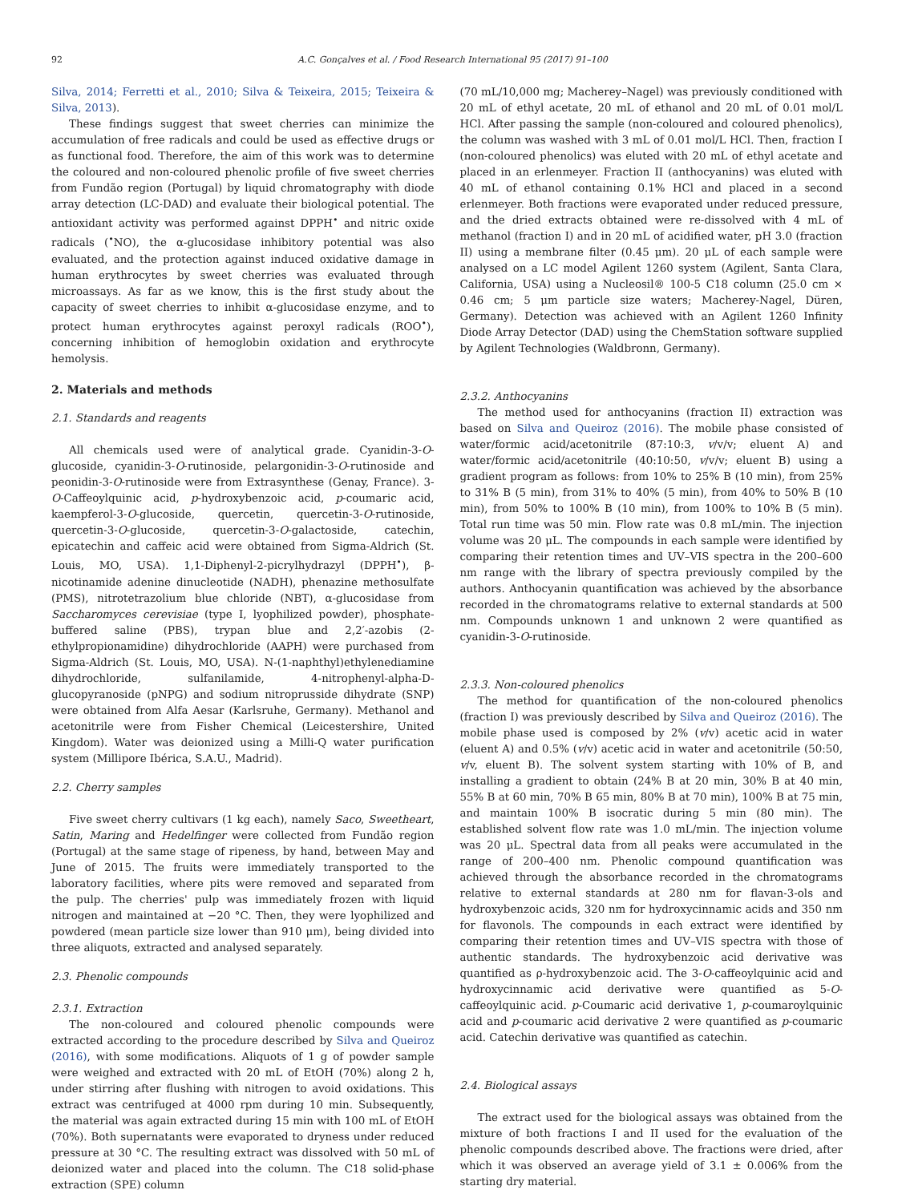92 A.C. Gonçalves et al. / Food Research International 95 (2017) 91–100
Silva, 2014; Ferretti et al., 2010; Silva & Teixeira, 2015; Teixeira & Silva, 2013).
These findings suggest that sweet cherries can minimize the accumulation of free radicals and could be used as effective drugs or as functional food. Therefore, the aim of this work was to determine the coloured and non-coloured phenolic profile of five sweet cherries from Fundão region (Portugal) by liquid chromatography with diode array detection (LC-DAD) and evaluate their biological potential. The antioxidant activity was performed against DPPH<sup>•</sup> and nitric oxide radicals (<sup>•</sup>NO), the α-glucosidase inhibitory potential was also evaluated, and the protection against induced oxidative damage in human erythrocytes by sweet cherries was evaluated through microassays. As far as we know, this is the first study about the capacity of sweet cherries to inhibit α-glucosidase enzyme, and to protect human erythrocytes against peroxyl radicals (ROO<sup>•</sup>), concerning inhibition of hemoglobin oxidation and erythrocyte hemolysis.
2. Materials and methods
2.1. Standards and reagents
All chemicals used were of analytical grade. Cyanidin-3-O-glucoside, cyanidin-3-O-rutinoside, pelargonidin-3-O-rutinoside and peonidin-3-O-rutinoside were from Extrasynthese (Genay, France). 3-O-Caffeoylquinic acid, p-hydroxybenzoic acid, p-coumaric acid, kaempferol-3-O-glucoside, quercetin, quercetin-3-O-rutinoside, quercetin-3-O-glucoside, quercetin-3-O-galactoside, catechin, epicatechin and caffeic acid were obtained from Sigma-Aldrich (St. Louis, MO, USA). 1,1-Diphenyl-2-picrylhydrazyl (DPPH<sup>•</sup>), β-nicotinamide adenine dinucleotide (NADH), phenazine methosulfate (PMS), nitrotetrazolium blue chloride (NBT), α-glucosidase from Saccharomyces cerevisiae (type I, lyophilized powder), phosphate-buffered saline (PBS), trypan blue and 2,2′-azobis (2-ethylpropionamidine) dihydrochloride (AAPH) were purchased from Sigma-Aldrich (St. Louis, MO, USA). N-(1-naphthyl)ethylenediamine dihydrochloride, sulfanilamide, 4-nitrophenyl-alpha-D-glucopyranoside (pNPG) and sodium nitroprusside dihydrate (SNP) were obtained from Alfa Aesar (Karlsruhe, Germany). Methanol and acetonitrile were from Fisher Chemical (Leicestershire, United Kingdom). Water was deionized using a Milli-Q water purification system (Millipore Ibérica, S.A.U., Madrid).
2.2. Cherry samples
Five sweet cherry cultivars (1 kg each), namely Saco, Sweetheart, Satin, Maring and Hedelfinger were collected from Fundão region (Portugal) at the same stage of ripeness, by hand, between May and June of 2015. The fruits were immediately transported to the laboratory facilities, where pits were removed and separated from the pulp. The cherries' pulp was immediately frozen with liquid nitrogen and maintained at −20 °C. Then, they were lyophilized and powdered (mean particle size lower than 910 μm), being divided into three aliquots, extracted and analysed separately.
2.3. Phenolic compounds
2.3.1. Extraction
The non-coloured and coloured phenolic compounds were extracted according to the procedure described by Silva and Queiroz (2016), with some modifications. Aliquots of 1 g of powder sample were weighed and extracted with 20 mL of EtOH (70%) along 2 h, under stirring after flushing with nitrogen to avoid oxidations. This extract was centrifuged at 4000 rpm during 10 min. Subsequently, the material was again extracted during 15 min with 100 mL of EtOH (70%). Both supernatants were evaporated to dryness under reduced pressure at 30 °C. The resulting extract was dissolved with 50 mL of deionized water and placed into the column. The C18 solid-phase extraction (SPE) column
(70 mL/10,000 mg; Macherey–Nagel) was previously conditioned with 20 mL of ethyl acetate, 20 mL of ethanol and 20 mL of 0.01 mol/L HCl. After passing the sample (non-coloured and coloured phenolics), the column was washed with 3 mL of 0.01 mol/L HCl. Then, fraction I (non-coloured phenolics) was eluted with 20 mL of ethyl acetate and placed in an erlenmeyer. Fraction II (anthocyanins) was eluted with 40 mL of ethanol containing 0.1% HCl and placed in a second erlenmeyer. Both fractions were evaporated under reduced pressure, and the dried extracts obtained were re-dissolved with 4 mL of methanol (fraction I) and in 20 mL of acidified water, pH 3.0 (fraction II) using a membrane filter (0.45 μm). 20 μL of each sample were analysed on a LC model Agilent 1260 system (Agilent, Santa Clara, California, USA) using a Nucleosil® 100-5 C18 column (25.0 cm × 0.46 cm; 5 μm particle size waters; Macherey-Nagel, Düren, Germany). Detection was achieved with an Agilent 1260 Infinity Diode Array Detector (DAD) using the ChemStation software supplied by Agilent Technologies (Waldbronn, Germany).
2.3.2. Anthocyanins
The method used for anthocyanins (fraction II) extraction was based on Silva and Queiroz (2016). The mobile phase consisted of water/formic acid/acetonitrile (87:10:3, v/v/v; eluent A) and water/formic acid/acetonitrile (40:10:50, v/v/v; eluent B) using a gradient program as follows: from 10% to 25% B (10 min), from 25% to 31% B (5 min), from 31% to 40% (5 min), from 40% to 50% B (10 min), from 50% to 100% B (10 min), from 100% to 10% B (5 min). Total run time was 50 min. Flow rate was 0.8 mL/min. The injection volume was 20 μL. The compounds in each sample were identified by comparing their retention times and UV–VIS spectra in the 200–600 nm range with the library of spectra previously compiled by the authors. Anthocyanin quantification was achieved by the absorbance recorded in the chromatograms relative to external standards at 500 nm. Compounds unknown 1 and unknown 2 were quantified as cyanidin-3-O-rutinoside.
2.3.3. Non-coloured phenolics
The method for quantification of the non-coloured phenolics (fraction I) was previously described by Silva and Queiroz (2016). The mobile phase used is composed by 2% (v/v) acetic acid in water (eluent A) and 0.5% (v/v) acetic acid in water and acetonitrile (50:50, v/v, eluent B). The solvent system starting with 10% of B, and installing a gradient to obtain (24% B at 20 min, 30% B at 40 min, 55% B at 60 min, 70% B 65 min, 80% B at 70 min), 100% B at 75 min, and maintain 100% B isocratic during 5 min (80 min). The established solvent flow rate was 1.0 mL/min. The injection volume was 20 μL. Spectral data from all peaks were accumulated in the range of 200–400 nm. Phenolic compound quantification was achieved through the absorbance recorded in the chromatograms relative to external standards at 280 nm for flavan-3-ols and hydroxybenzoic acids, 320 nm for hydroxycinnamic acids and 350 nm for flavonols. The compounds in each extract were identified by comparing their retention times and UV–VIS spectra with those of authentic standards. The hydroxybenzoic acid derivative was quantified as ρ-hydroxybenzoic acid. The 3-O-caffeoylquinic acid and hydroxycinnamic acid derivative were quantified as 5-O-caffeoylquinic acid. p-Coumaric acid derivative 1, p-coumaroylquinic acid and p-coumaric acid derivative 2 were quantified as p-coumaric acid. Catechin derivative was quantified as catechin.
2.4. Biological assays
The extract used for the biological assays was obtained from the mixture of both fractions I and II used for the evaluation of the phenolic compounds described above. The fractions were dried, after which it was observed an average yield of 3.1 ± 0.006% from the starting dry material.